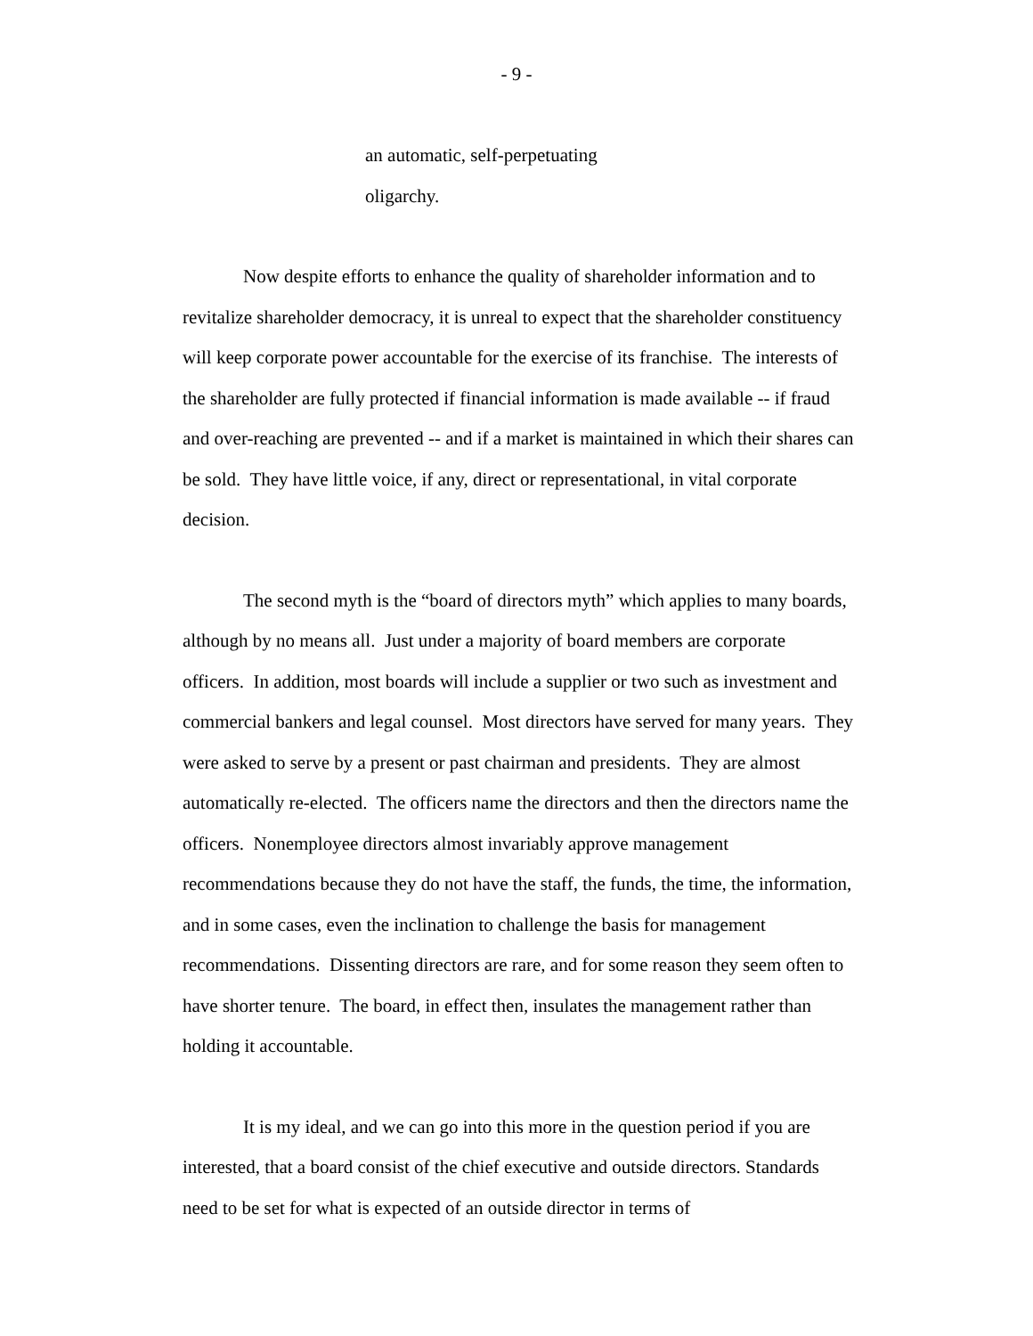- 9 -
an automatic, self-perpetuating
oligarchy.
Now despite efforts to enhance the quality of shareholder information and to revitalize shareholder democracy, it is unreal to expect that the shareholder constituency will keep corporate power accountable for the exercise of its franchise. The interests of the shareholder are fully protected if financial information is made available -- if fraud and over-reaching are prevented -- and if a market is maintained in which their shares can be sold. They have little voice, if any, direct or representational, in vital corporate decision.
The second myth is the “board of directors myth” which applies to many boards, although by no means all. Just under a majority of board members are corporate officers. In addition, most boards will include a supplier or two such as investment and commercial bankers and legal counsel. Most directors have served for many years. They were asked to serve by a present or past chairman and presidents. They are almost automatically re-elected. The officers name the directors and then the directors name the officers. Nonemployee directors almost invariably approve management recommendations because they do not have the staff, the funds, the time, the information, and in some cases, even the inclination to challenge the basis for management recommendations. Dissenting directors are rare, and for some reason they seem often to have shorter tenure. The board, in effect then, insulates the management rather than holding it accountable.
It is my ideal, and we can go into this more in the question period if you are interested, that a board consist of the chief executive and outside directors. Standards need to be set for what is expected of an outside director in terms of